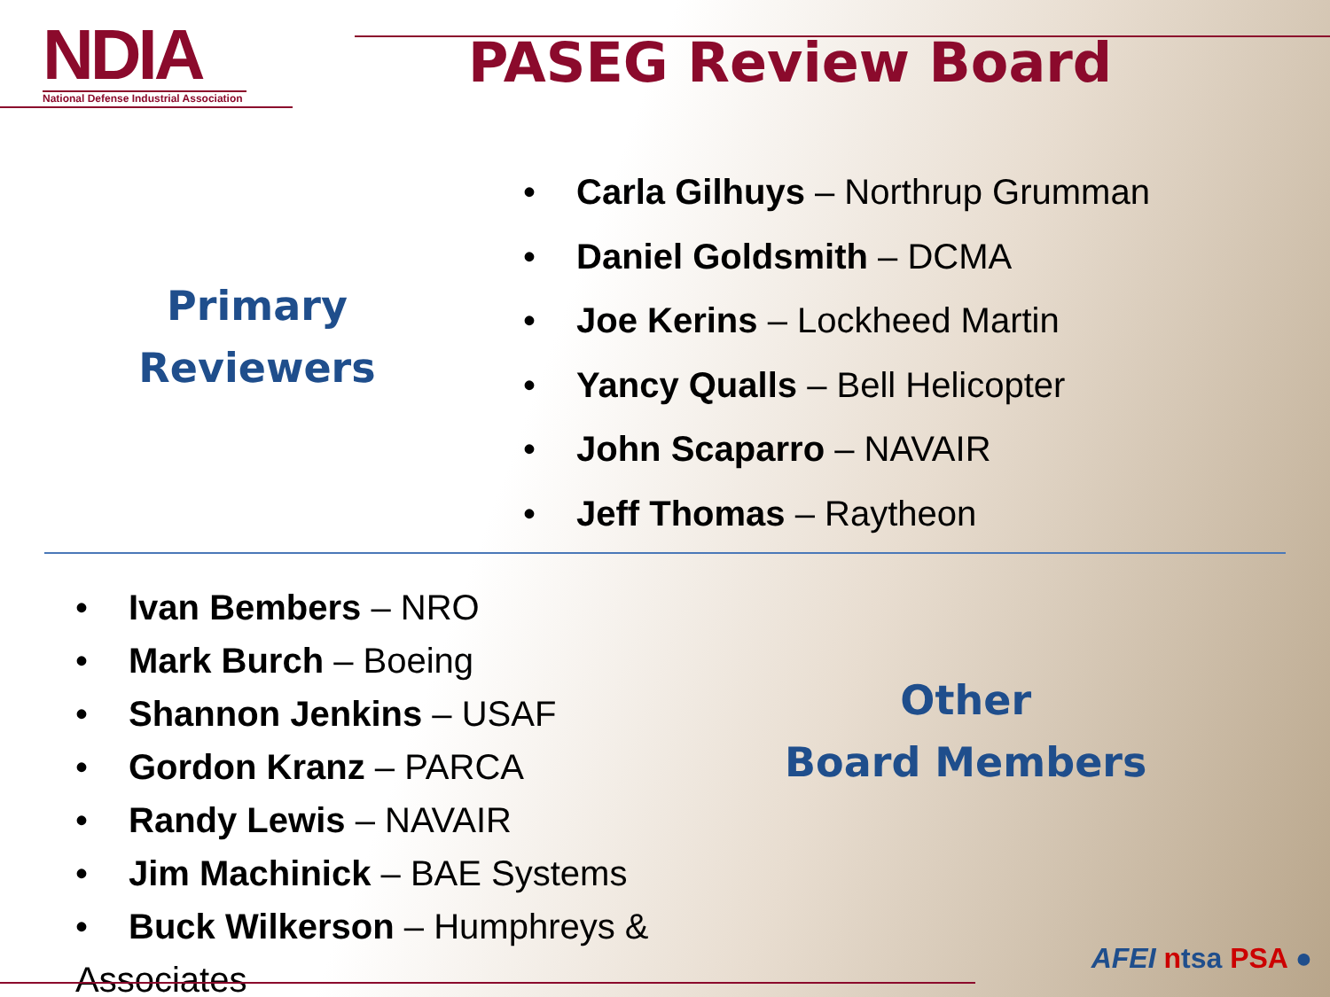NDIA
National Defense Industrial Association
PASEG Review Board
Primary
Reviewers
• Carla Gilhuys – Northrup Grumman
• Daniel Goldsmith – DCMA
• Joe Kerins – Lockheed Martin
• Yancy Qualls – Bell Helicopter
• John Scaparro – NAVAIR
• Jeff Thomas – Raytheon
• Ivan Bembers – NRO
• Mark Burch – Boeing
• Shannon Jenkins – USAF
• Gordon Kranz – PARCA
• Randy Lewis – NAVAIR
• Jim Machinick – BAE Systems
• Buck Wilkerson – Humphreys & Associates
Other
Board Members
AFEI ntsa PSA ●